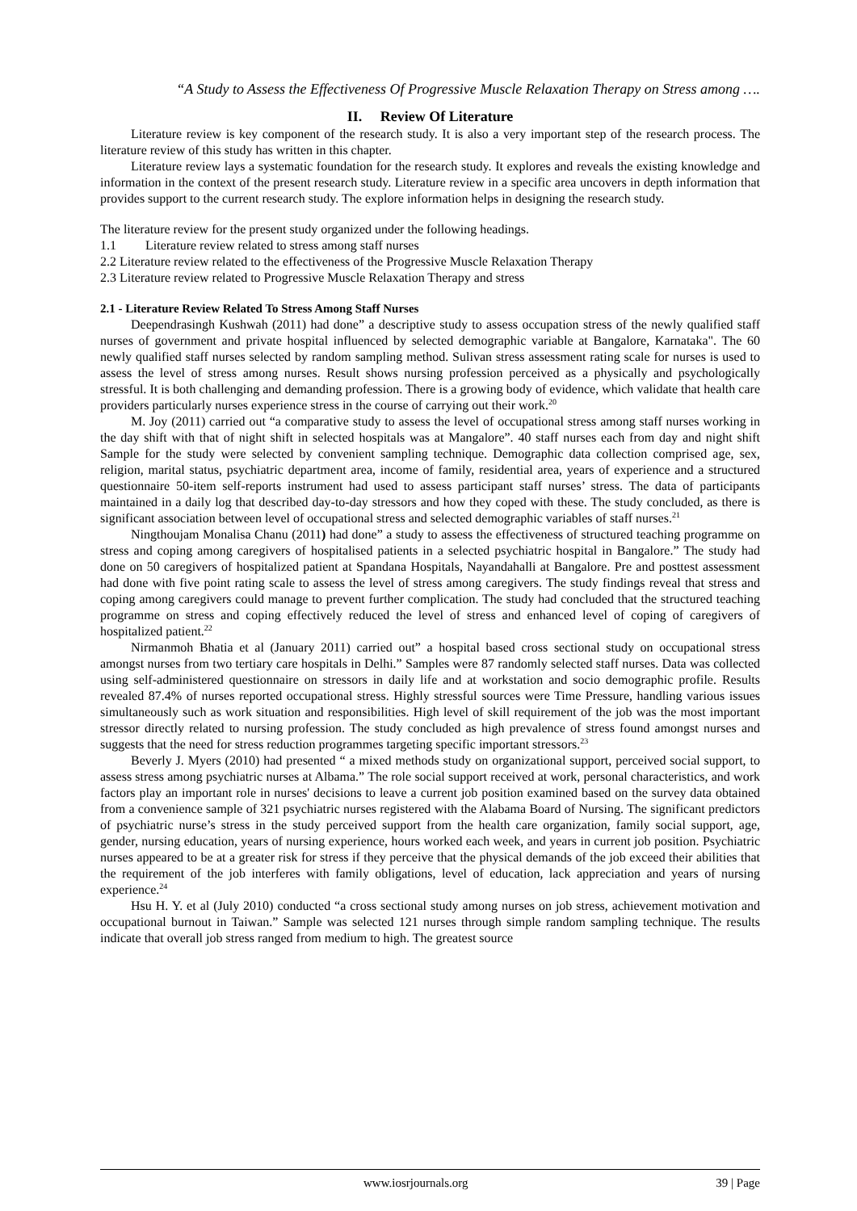“A Study to Assess the Effectiveness Of Progressive Muscle Relaxation Therapy on Stress among ….
II. Review Of Literature
Literature review is key component of the research study. It is also a very important step of the research process. The literature review of this study has written in this chapter.
Literature review lays a systematic foundation for the research study. It explores and reveals the existing knowledge and information in the context of the present research study. Literature review in a specific area uncovers in depth information that provides support to the current research study. The explore information helps in designing the research study.
The literature review for the present study organized under the following headings.
1.1 Literature review related to stress among staff nurses
2.2 Literature review related to the effectiveness of the Progressive Muscle Relaxation Therapy
2.3 Literature review related to Progressive Muscle Relaxation Therapy and stress
2.1 - Literature Review Related To Stress Among Staff Nurses
Deependrasingh Kushwah (2011) had done” a descriptive study to assess occupation stress of the newly qualified staff nurses of government and private hospital influenced by selected demographic variable at Bangalore, Karnataka". The 60 newly qualified staff nurses selected by random sampling method. Sulivan stress assessment rating scale for nurses is used to assess the level of stress among nurses. Result shows nursing profession perceived as a physically and psychologically stressful. It is both challenging and demanding profession. There is a growing body of evidence, which validate that health care providers particularly nurses experience stress in the course of carrying out their work.<sup>20</sup>
M. Joy (2011) carried out “a comparative study to assess the level of occupational stress among staff nurses working in the day shift with that of night shift in selected hospitals was at Mangalore”. 40 staff nurses each from day and night shift Sample for the study were selected by convenient sampling technique. Demographic data collection comprised age, sex, religion, marital status, psychiatric department area, income of family, residential area, years of experience and a structured questionnaire 50-item self-reports instrument had used to assess participant staff nurses’ stress. The data of participants maintained in a daily log that described day-to-day stressors and how they coped with these. The study concluded, as there is significant association between level of occupational stress and selected demographic variables of staff nurses.<sup>21</sup>
Ningthoujam Monalisa Chanu (2011) had done” a study to assess the effectiveness of structured teaching programme on stress and coping among caregivers of hospitalised patients in a selected psychiatric hospital in Bangalore.” The study had done on 50 caregivers of hospitalized patient at Spandana Hospitals, Nayandahalli at Bangalore. Pre and posttest assessment had done with five point rating scale to assess the level of stress among caregivers. The study findings reveal that stress and coping among caregivers could manage to prevent further complication. The study had concluded that the structured teaching programme on stress and coping effectively reduced the level of stress and enhanced level of coping of caregivers of hospitalized patient.<sup>22</sup>
Nirmanmoh Bhatia et al (January 2011) carried out” a hospital based cross sectional study on occupational stress amongst nurses from two tertiary care hospitals in Delhi.” Samples were 87 randomly selected staff nurses. Data was collected using self-administered questionnaire on stressors in daily life and at workstation and socio demographic profile. Results revealed 87.4% of nurses reported occupational stress. Highly stressful sources were Time Pressure, handling various issues simultaneously such as work situation and responsibilities. High level of skill requirement of the job was the most important stressor directly related to nursing profession. The study concluded as high prevalence of stress found amongst nurses and suggests that the need for stress reduction programmes targeting specific important stressors.<sup>23</sup>
Beverly J. Myers (2010) had presented “ a mixed methods study on organizational support, perceived social support, to assess stress among psychiatric nurses at Albama.” The role social support received at work, personal characteristics, and work factors play an important role in nurses' decisions to leave a current job position examined based on the survey data obtained from a convenience sample of 321 psychiatric nurses registered with the Alabama Board of Nursing. The significant predictors of psychiatric nurse’s stress in the study perceived support from the health care organization, family social support, age, gender, nursing education, years of nursing experience, hours worked each week, and years in current job position. Psychiatric nurses appeared to be at a greater risk for stress if they perceive that the physical demands of the job exceed their abilities that the requirement of the job interferes with family obligations, level of education, lack appreciation and years of nursing experience.<sup>24</sup>
Hsu H. Y. et al (July 2010) conducted “a cross sectional study among nurses on job stress, achievement motivation and occupational burnout in Taiwan.” Sample was selected 121 nurses through simple random sampling technique. The results indicate that overall job stress ranged from medium to high. The greatest source
www.iosrjournals.org 39 | Page